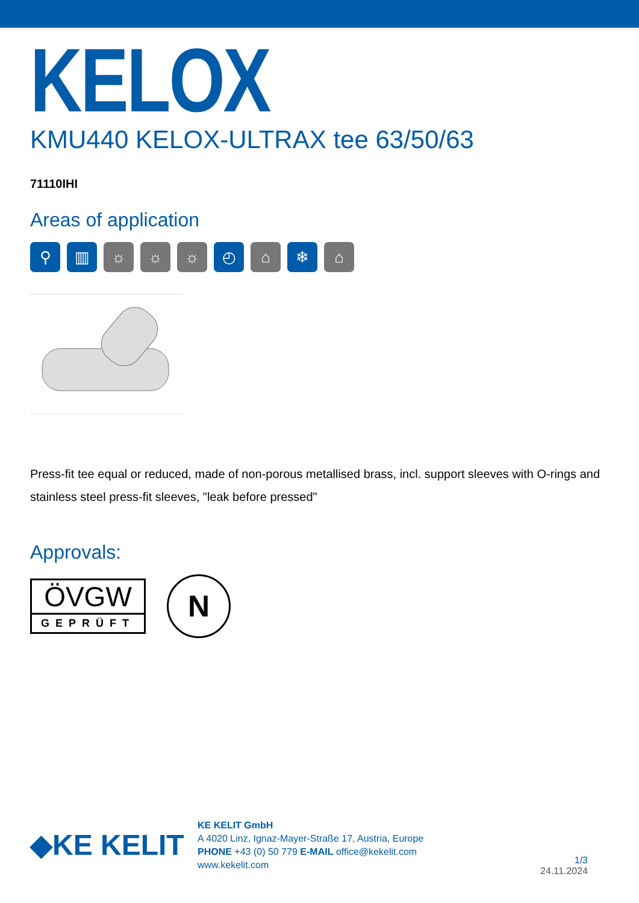KELOX
KMU440 KELOX-ULTRAX tee 63/50/63
71110IHI
Areas of application
⚲ ▥ ☼ ☼ ☼ ◴ ⌂ ❄ ⌂
Press-fit tee equal or reduced, made of non-porous metallised brass, incl. support sleeves with O-rings and stainless steel press-fit sleeves, "leak before pressed"
Approvals:
ÖVGW
GEPRÜFT
N
◆KE KELIT
KE KELIT GmbH
A 4020 Linz, Ignaz-Mayer-Straße 17, Austria, Europe
PHONE +43 (0) 50 779 E-MAIL office@kekelit.com
www.kekelit.com
1/3
24.11.2024